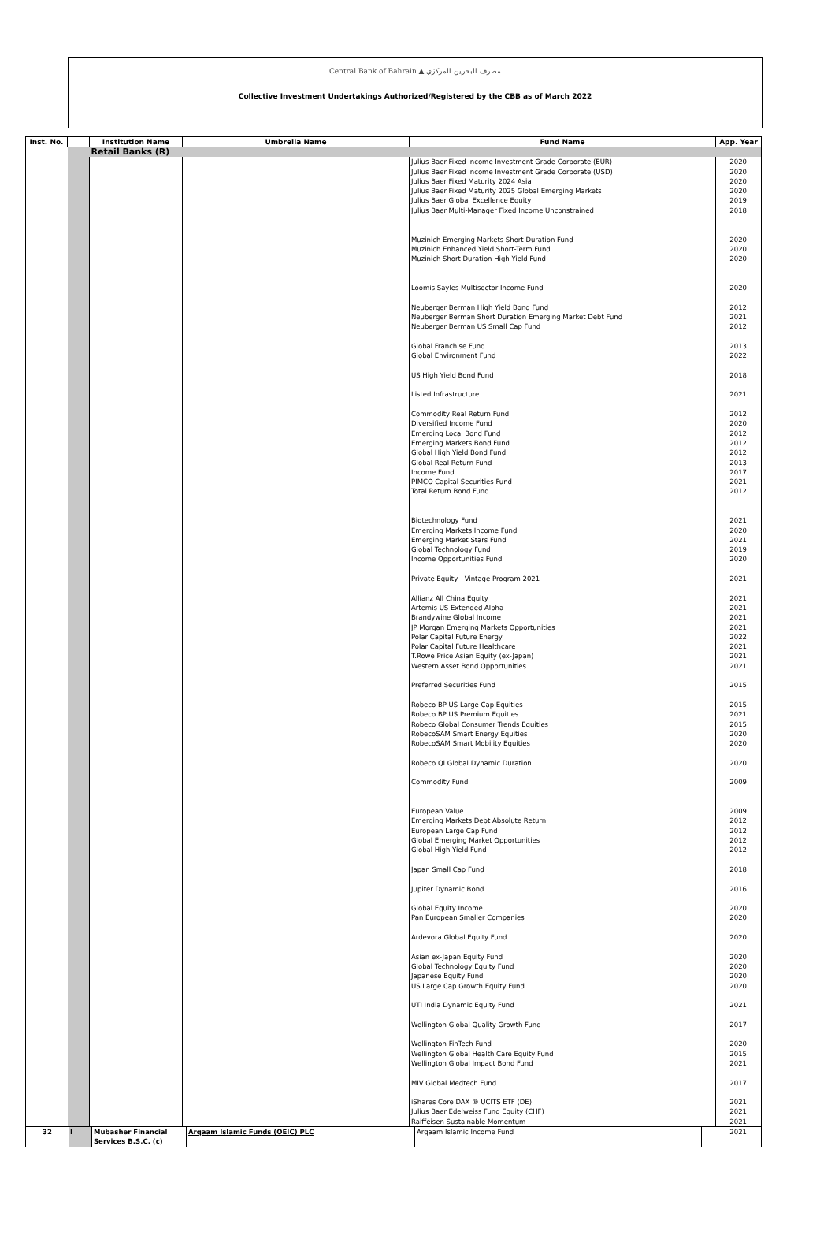Central Bank of Bahrain ▲ مصرف البحرين المركزي
Collective Investment Undertakings Authorized/Registered by the CBB as of March 2022
| Inst. No. | | Institution Name | Umbrella Name | Fund Name | App. Year |
| --- | --- | --- | --- | --- | --- |
| | | Retail Banks (R) | | | |
| | | | | Julius Baer Fixed Income Investment Grade Corporate (EUR) Julius Baer Fixed Income Investment Grade Corporate (USD) Julius Baer Fixed Maturity 2024 Asia Julius Baer Fixed Maturity 2025 Global Emerging Markets Julius Baer Global Excellence Equity Julius Baer Multi-Manager Fixed Income Unconstrained Muzinich Emerging Markets Short Duration Fund Muzinich Enhanced Yield Short-Term Fund Muzinich Short Duration High Yield Fund Loomis Sayles Multisector Income Fund Neuberger Berman High Yield Bond Fund Neuberger Berman Short Duration Emerging Market Debt Fund Neuberger Berman US Small Cap Fund Global Franchise Fund Global Environment Fund US High Yield Bond Fund Listed Infrastructure Commodity Real Return Fund Diversified Income Fund Emerging Local Bond Fund Emerging Markets Bond Fund Global High Yield Bond Fund Global Real Return Fund Income Fund PIMCO Capital Securities Fund Total Return Bond Fund Biotechnology Fund Emerging Markets Income Fund Emerging Market Stars Fund Global Technology Fund Income Opportunities Fund Private Equity - Vintage Program 2021 Allianz All China Equity Artemis US Extended Alpha Brandywine Global Income JP Morgan Emerging Markets Opportunities Polar Capital Future Energy Polar Capital Future Healthcare T.Rowe Price Asian Equity (ex-Japan) Western Asset Bond Opportunities Preferred Securities Fund Robeco BP US Large Cap Equities Robeco BP US Premium Equities Robeco Global Consumer Trends Equities RobecoSAM Smart Energy Equities RobecoSAM Smart Mobility Equities Robeco QI Global Dynamic Duration Commodity Fund European Value Emerging Markets Debt Absolute Return European Large Cap Fund Global Emerging Market Opportunities Global High Yield Fund Japan Small Cap Fund Jupiter Dynamic Bond Global Equity Income Pan European Smaller Companies Ardevora Global Equity Fund Asian ex-Japan Equity Fund Global Technology Equity Fund Japanese Equity Fund US Large Cap Growth Equity Fund UTI India Dynamic Equity Fund Wellington Global Quality Growth Fund Wellington FinTech Fund Wellington Global Health Care Equity Fund Wellington Global Impact Bond Fund MIV Global Medtech Fund iShares Core DAX ® UCITS ETF (DE) Julius Baer Edelweiss Fund Equity (CHF) Raiffeisen Sustainable Momentum | 2020 2020 2020 2020 2019 2018 2020 2020 2020 2020 2012 2021 2012 2013 2022 2018 2021 2012 2020 2012 2012 2012 2013 2017 2021 2012 2021 2020 2021 2019 2020 2021 2021 2021 2021 2021 2022 2021 2021 2021 2015 2015 2021 2015 2020 2020 2020 2009 2009 2012 2012 2012 2012 2018 2016 2020 2020 2020 2020 2020 2020 2020 2021 2017 2020 2015 2021 2017 2021 2021 2021 |
| 32 | I | Mubasher Financial Services B.S.C. (c) | Arqaam Islamic Funds (OEIC) PLC | Arqaam Islamic Income Fund | 2021 |